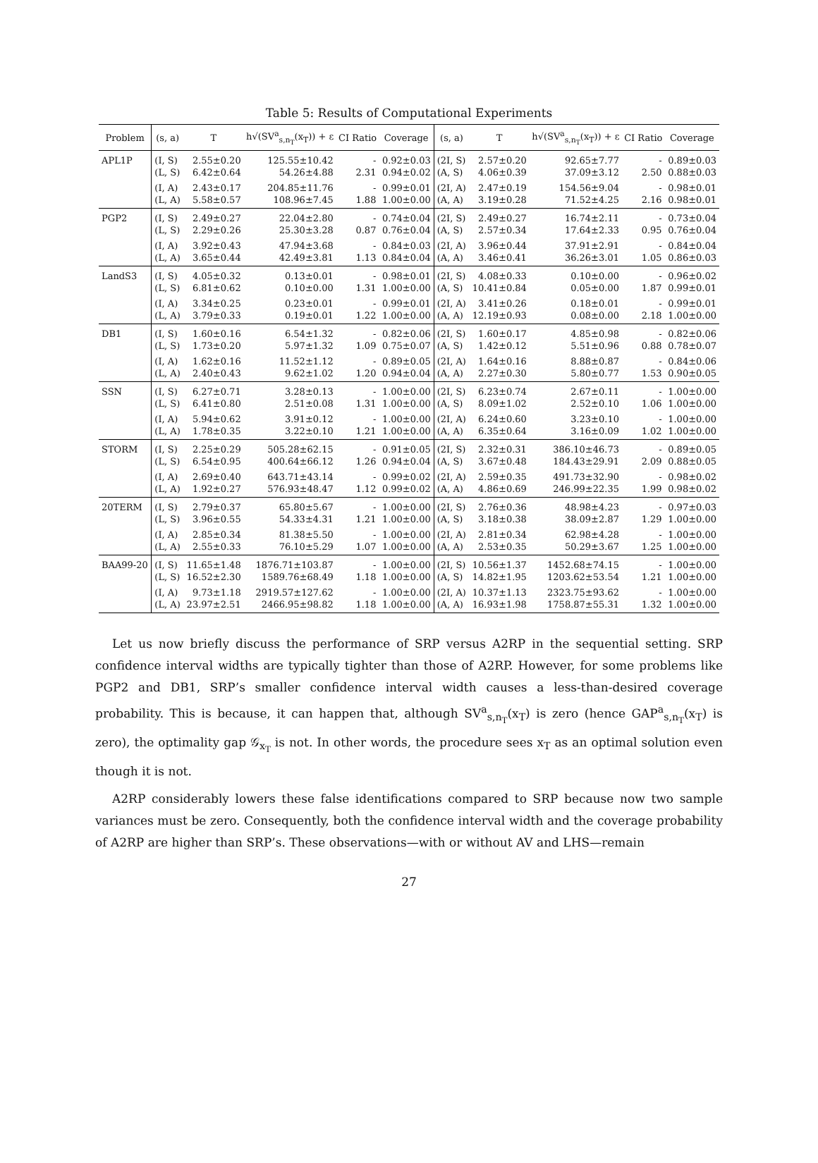Table 5: Results of Computational Experiments
| Problem | (s, a) | T | h√(SV<sup>a</sup><sub>s,n<sub>T</sub></sub>(x<sub>T</sub>)) + ε | CI Ratio | Coverage | (s, a) | T | h√(SV<sup>a</sup><sub>s,n<sub>T</sub></sub>(x<sub>T</sub>)) + ε | CI Ratio | Coverage |
| --- | --- | --- | --- | --- | --- | --- | --- | --- | --- | --- |
| APL1P | (I, S) | 2.55±0.20 | 125.55±10.42 | - | 0.92±0.03 | (2I, S) | 2.57±0.20 | 92.65±7.77 | - | 0.89±0.03 |
| | (L, S) | 6.42±0.64 | 54.26±4.88 | 2.31 | 0.94±0.02 | (A, S) | 4.06±0.39 | 37.09±3.12 | 2.50 | 0.88±0.03 |
| | (I, A) | 2.43±0.17 | 204.85±11.76 | - | 0.99±0.01 | (2I, A) | 2.47±0.19 | 154.56±9.04 | - | 0.98±0.01 |
| | (L, A) | 5.58±0.57 | 108.96±7.45 | 1.88 | 1.00±0.00 | (A, A) | 3.19±0.28 | 71.52±4.25 | 2.16 | 0.98±0.01 |
| PGP2 | (I, S) | 2.49±0.27 | 22.04±2.80 | - | 0.74±0.04 | (2I, S) | 2.49±0.27 | 16.74±2.11 | - | 0.73±0.04 |
| | (L, S) | 2.29±0.26 | 25.30±3.28 | 0.87 | 0.76±0.04 | (A, S) | 2.57±0.34 | 17.64±2.33 | 0.95 | 0.76±0.04 |
| | (I, A) | 3.92±0.43 | 47.94±3.68 | - | 0.84±0.03 | (2I, A) | 3.96±0.44 | 37.91±2.91 | - | 0.84±0.04 |
| | (L, A) | 3.65±0.44 | 42.49±3.81 | 1.13 | 0.84±0.04 | (A, A) | 3.46±0.41 | 36.26±3.01 | 1.05 | 0.86±0.03 |
| LandS3 | (I, S) | 4.05±0.32 | 0.13±0.01 | - | 0.98±0.01 | (2I, S) | 4.08±0.33 | 0.10±0.00 | - | 0.96±0.02 |
| | (L, S) | 6.81±0.62 | 0.10±0.00 | 1.31 | 1.00±0.00 | (A, S) | 10.41±0.84 | 0.05±0.00 | 1.87 | 0.99±0.01 |
| | (I, A) | 3.34±0.25 | 0.23±0.01 | - | 0.99±0.01 | (2I, A) | 3.41±0.26 | 0.18±0.01 | - | 0.99±0.01 |
| | (L, A) | 3.79±0.33 | 0.19±0.01 | 1.22 | 1.00±0.00 | (A, A) | 12.19±0.93 | 0.08±0.00 | 2.18 | 1.00±0.00 |
| DB1 | (I, S) | 1.60±0.16 | 6.54±1.32 | - | 0.82±0.06 | (2I, S) | 1.60±0.17 | 4.85±0.98 | - | 0.82±0.06 |
| | (L, S) | 1.73±0.20 | 5.97±1.32 | 1.09 | 0.75±0.07 | (A, S) | 1.42±0.12 | 5.51±0.96 | 0.88 | 0.78±0.07 |
| | (I, A) | 1.62±0.16 | 11.52±1.12 | - | 0.89±0.05 | (2I, A) | 1.64±0.16 | 8.88±0.87 | - | 0.84±0.06 |
| | (L, A) | 2.40±0.43 | 9.62±1.02 | 1.20 | 0.94±0.04 | (A, A) | 2.27±0.30 | 5.80±0.77 | 1.53 | 0.90±0.05 |
| SSN | (I, S) | 6.27±0.71 | 3.28±0.13 | - | 1.00±0.00 | (2I, S) | 6.23±0.74 | 2.67±0.11 | - | 1.00±0.00 |
| | (L, S) | 6.41±0.80 | 2.51±0.08 | 1.31 | 1.00±0.00 | (A, S) | 8.09±1.02 | 2.52±0.10 | 1.06 | 1.00±0.00 |
| | (I, A) | 5.94±0.62 | 3.91±0.12 | - | 1.00±0.00 | (2I, A) | 6.24±0.60 | 3.23±0.10 | - | 1.00±0.00 |
| | (L, A) | 1.78±0.35 | 3.22±0.10 | 1.21 | 1.00±0.00 | (A, A) | 6.35±0.64 | 3.16±0.09 | 1.02 | 1.00±0.00 |
| STORM | (I, S) | 2.25±0.29 | 505.28±62.15 | - | 0.91±0.05 | (2I, S) | 2.32±0.31 | 386.10±46.73 | - | 0.89±0.05 |
| | (L, S) | 6.54±0.95 | 400.64±66.12 | 1.26 | 0.94±0.04 | (A, S) | 3.67±0.48 | 184.43±29.91 | 2.09 | 0.88±0.05 |
| | (I, A) | 2.69±0.40 | 643.71±43.14 | - | 0.99±0.02 | (2I, A) | 2.59±0.35 | 491.73±32.90 | - | 0.98±0.02 |
| | (L, A) | 1.92±0.27 | 576.93±48.47 | 1.12 | 0.99±0.02 | (A, A) | 4.86±0.69 | 246.99±22.35 | 1.99 | 0.98±0.02 |
| 20TERM | (I, S) | 2.79±0.37 | 65.80±5.67 | - | 1.00±0.00 | (2I, S) | 2.76±0.36 | 48.98±4.23 | - | 0.97±0.03 |
| | (L, S) | 3.96±0.55 | 54.33±4.31 | 1.21 | 1.00±0.00 | (A, S) | 3.18±0.38 | 38.09±2.87 | 1.29 | 1.00±0.00 |
| | (I, A) | 2.85±0.34 | 81.38±5.50 | - | 1.00±0.00 | (2I, A) | 2.81±0.34 | 62.98±4.28 | - | 1.00±0.00 |
| | (L, A) | 2.55±0.33 | 76.10±5.29 | 1.07 | 1.00±0.00 | (A, A) | 2.53±0.35 | 50.29±3.67 | 1.25 | 1.00±0.00 |
| BAA99-20 | (I, S) | 11.65±1.48 | 1876.71±103.87 | - | 1.00±0.00 | (2I, S) | 10.56±1.37 | 1452.68±74.15 | - | 1.00±0.00 |
| | (L, S) | 16.52±2.30 | 1589.76±68.49 | 1.18 | 1.00±0.00 | (A, S) | 14.82±1.95 | 1203.62±53.54 | 1.21 | 1.00±0.00 |
| | (I, A) | 9.73±1.18 | 2919.57±127.62 | - | 1.00±0.00 | (2I, A) | 10.37±1.13 | 2323.75±93.62 | - | 1.00±0.00 |
| | (L, A) | 23.97±2.51 | 2466.95±98.82 | 1.18 | 1.00±0.00 | (A, A) | 16.93±1.98 | 1758.87±55.31 | 1.32 | 1.00±0.00 |
Let us now briefly discuss the performance of SRP versus A2RP in the sequential setting. SRP confidence interval widths are typically tighter than those of A2RP. However, for some problems like PGP2 and DB1, SRP’s smaller confidence interval width causes a less-than-desired coverage probability. This is because, it can happen that, although SV<sup>a</sup><sub>s,n<sub>T</sub></sub>(x<sub>T</sub>) is zero (hence GAP<sup>a</sup><sub>s,n<sub>T</sub></sub>(x<sub>T</sub>) is zero), the optimality gap 𝒢<sub>x<sub>T</sub></sub> is not. In other words, the procedure sees x<sub>T</sub> as an optimal solution even though it is not.
A2RP considerably lowers these false identifications compared to SRP because now two sample variances must be zero. Consequently, both the confidence interval width and the coverage probability of A2RP are higher than SRP’s. These observations—with or without AV and LHS—remain
27